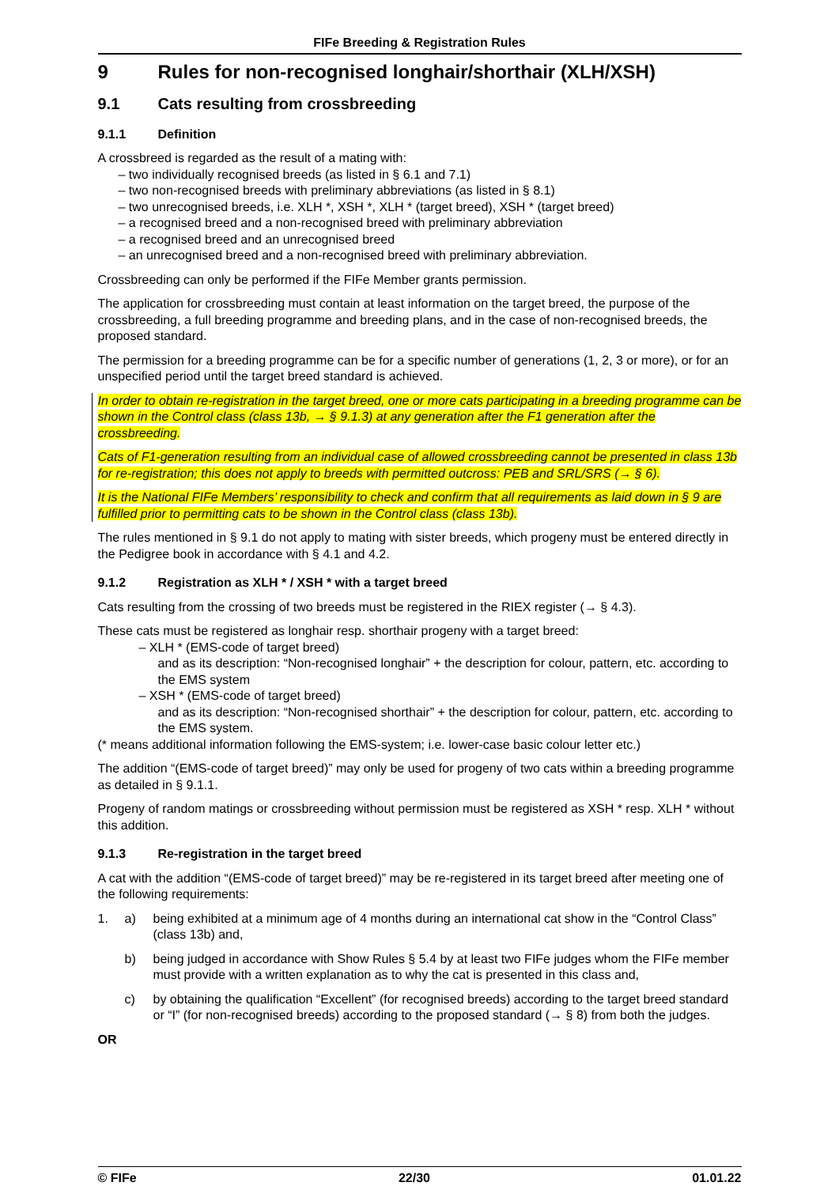FIFe Breeding & Registration Rules
9 Rules for non-recognised longhair/shorthair (XLH/XSH)
9.1 Cats resulting from crossbreeding
9.1.1 Definition
A crossbreed is regarded as the result of a mating with:
– two individually recognised breeds (as listed in § 6.1 and 7.1)
– two non-recognised breeds with preliminary abbreviations (as listed in § 8.1)
– two unrecognised breeds, i.e. XLH *, XSH *, XLH * (target breed), XSH * (target breed)
– a recognised breed and a non-recognised breed with preliminary abbreviation
– a recognised breed and an unrecognised breed
– an unrecognised breed and a non-recognised breed with preliminary abbreviation.
Crossbreeding can only be performed if the FIFe Member grants permission.
The application for crossbreeding must contain at least information on the target breed, the purpose of the crossbreeding, a full breeding programme and breeding plans, and in the case of non-recognised breeds, the proposed standard.
The permission for a breeding programme can be for a specific number of generations (1, 2, 3 or more), or for an unspecified period until the target breed standard is achieved.
In order to obtain re-registration in the target breed, one or more cats participating in a breeding programme can be shown in the Control class (class 13b, → § 9.1.3) at any generation after the F1 generation after the crossbreeding.
Cats of F1-generation resulting from an individual case of allowed crossbreeding cannot be presented in class 13b for re-registration; this does not apply to breeds with permitted outcross: PEB and SRL/SRS (→ § 6).
It is the National FIFe Members’ responsibility to check and confirm that all requirements as laid down in § 9 are fulfilled prior to permitting cats to be shown in the Control class (class 13b).
The rules mentioned in § 9.1 do not apply to mating with sister breeds, which progeny must be entered directly in the Pedigree book in accordance with § 4.1 and 4.2.
9.1.2 Registration as XLH * / XSH * with a target breed
Cats resulting from the crossing of two breeds must be registered in the RIEX register (→ § 4.3).
These cats must be registered as longhair resp. shorthair progeny with a target breed:
– XLH * (EMS-code of target breed)
and as its description: “Non-recognised longhair” + the description for colour, pattern, etc. according to the EMS system
– XSH * (EMS-code of target breed)
and as its description: “Non-recognised shorthair” + the description for colour, pattern, etc. according to the EMS system.
(* means additional information following the EMS-system; i.e. lower-case basic colour letter etc.)
The addition “(EMS-code of target breed)” may only be used for progeny of two cats within a breeding programme as detailed in § 9.1.1.
Progeny of random matings or crossbreeding without permission must be registered as XSH * resp. XLH * without this addition.
9.1.3 Re-registration in the target breed
A cat with the addition “(EMS-code of target breed)” may be re-registered in its target breed after meeting one of the following requirements:
1. a) being exhibited at a minimum age of 4 months during an international cat show in the “Control Class” (class 13b) and,
b) being judged in accordance with Show Rules § 5.4 by at least two FIFe judges whom the FIFe member must provide with a written explanation as to why the cat is presented in this class and,
c) by obtaining the qualification “Excellent” (for recognised breeds) according to the target breed standard or “I” (for non-recognised breeds) according to the proposed standard (→ § 8) from both the judges.
OR
© FIFe 22/30 01.01.22